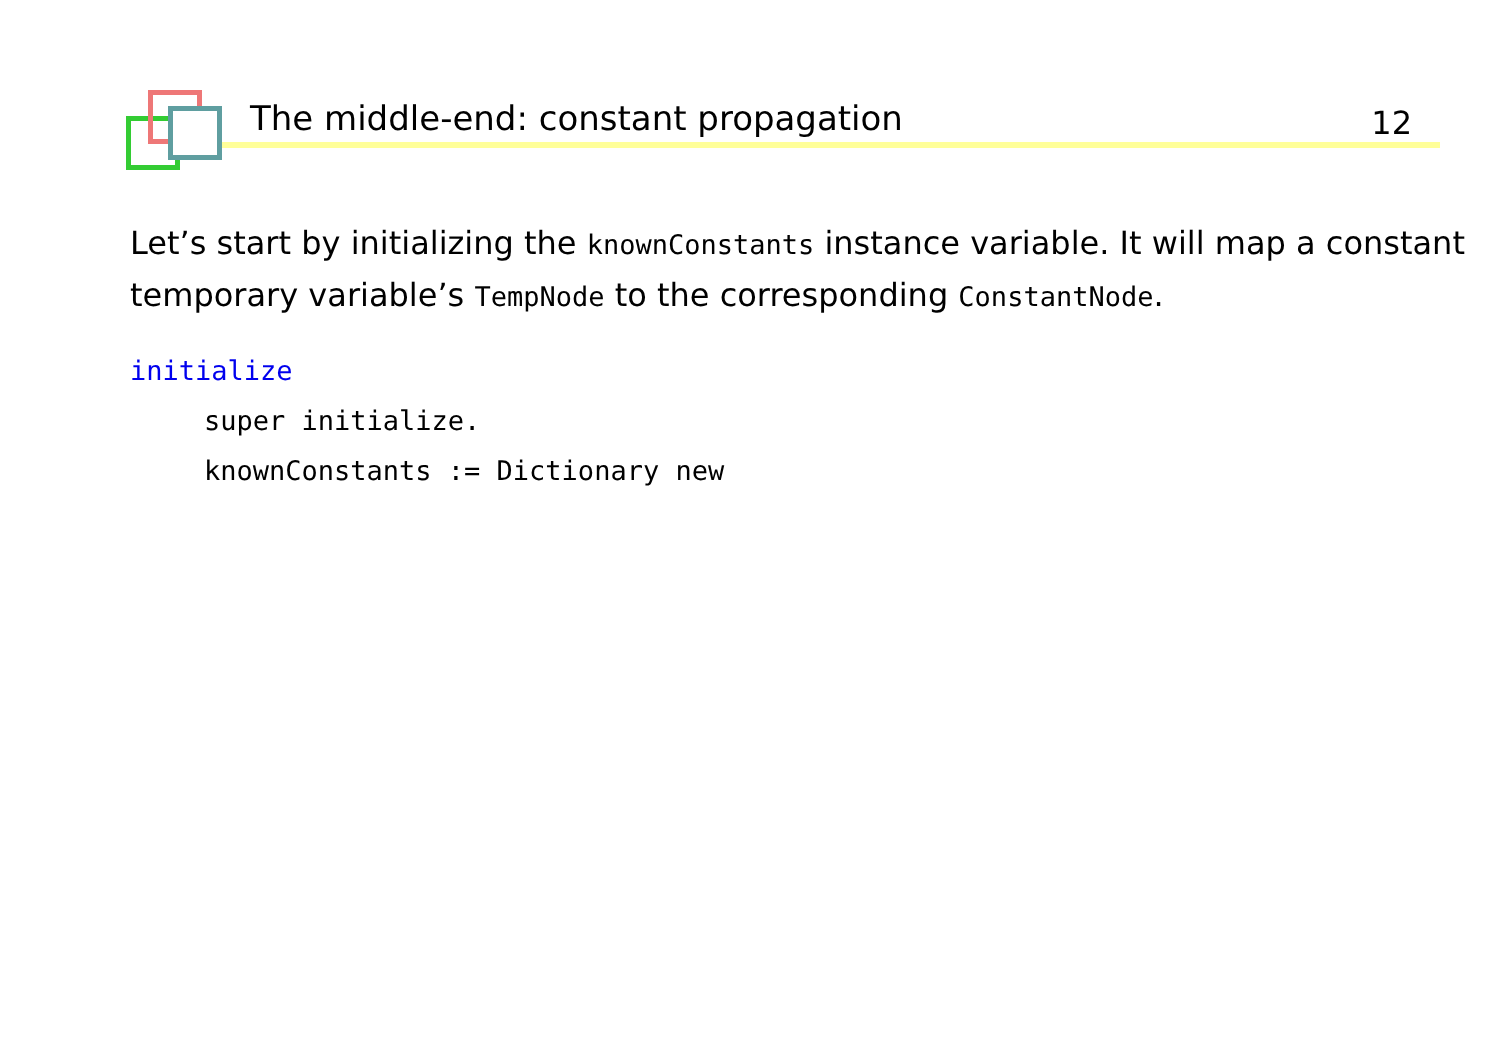The middle-end: constant propagation 12
Let’s start by initializing the knownConstants instance variable. It will map a constant temporary variable’s TempNode to the corresponding ConstantNode.
initialize
super initialize.
knownConstants := Dictionary new